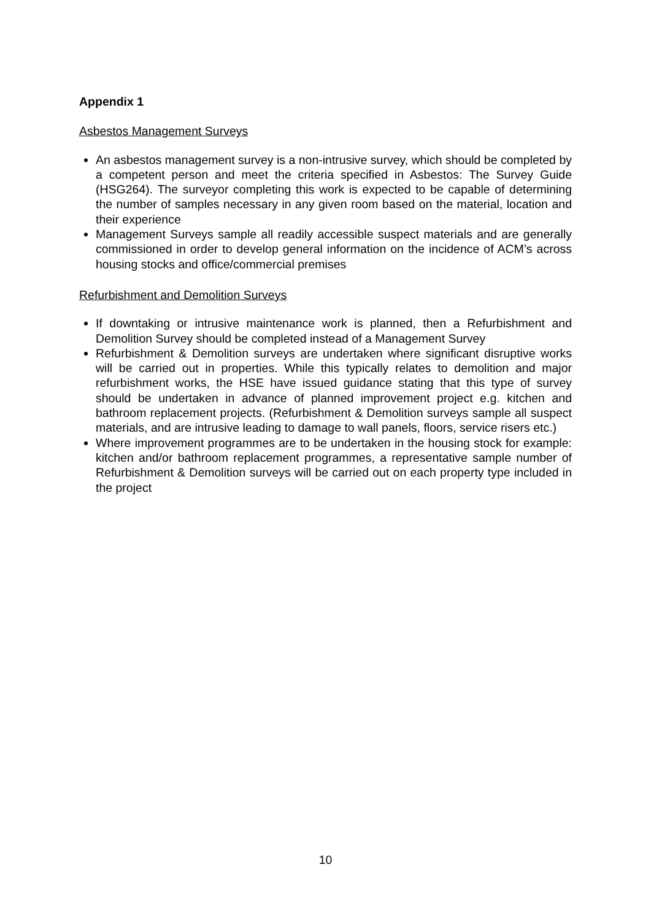Appendix 1
Asbestos Management Surveys
An asbestos management survey is a non-intrusive survey, which should be completed by a competent person and meet the criteria specified in Asbestos: The Survey Guide (HSG264). The surveyor completing this work is expected to be capable of determining the number of samples necessary in any given room based on the material, location and their experience
Management Surveys sample all readily accessible suspect materials and are generally commissioned in order to develop general information on the incidence of ACM’s across housing stocks and office/commercial premises
Refurbishment and Demolition Surveys
If downtaking or intrusive maintenance work is planned, then a Refurbishment and Demolition Survey should be completed instead of a Management Survey
Refurbishment & Demolition surveys are undertaken where significant disruptive works will be carried out in properties. While this typically relates to demolition and major refurbishment works, the HSE have issued guidance stating that this type of survey should be undertaken in advance of planned improvement project e.g. kitchen and bathroom replacement projects. (Refurbishment & Demolition surveys sample all suspect materials, and are intrusive leading to damage to wall panels, floors, service risers etc.)
Where improvement programmes are to be undertaken in the housing stock for example: kitchen and/or bathroom replacement programmes, a representative sample number of Refurbishment & Demolition surveys will be carried out on each property type included in the project
10